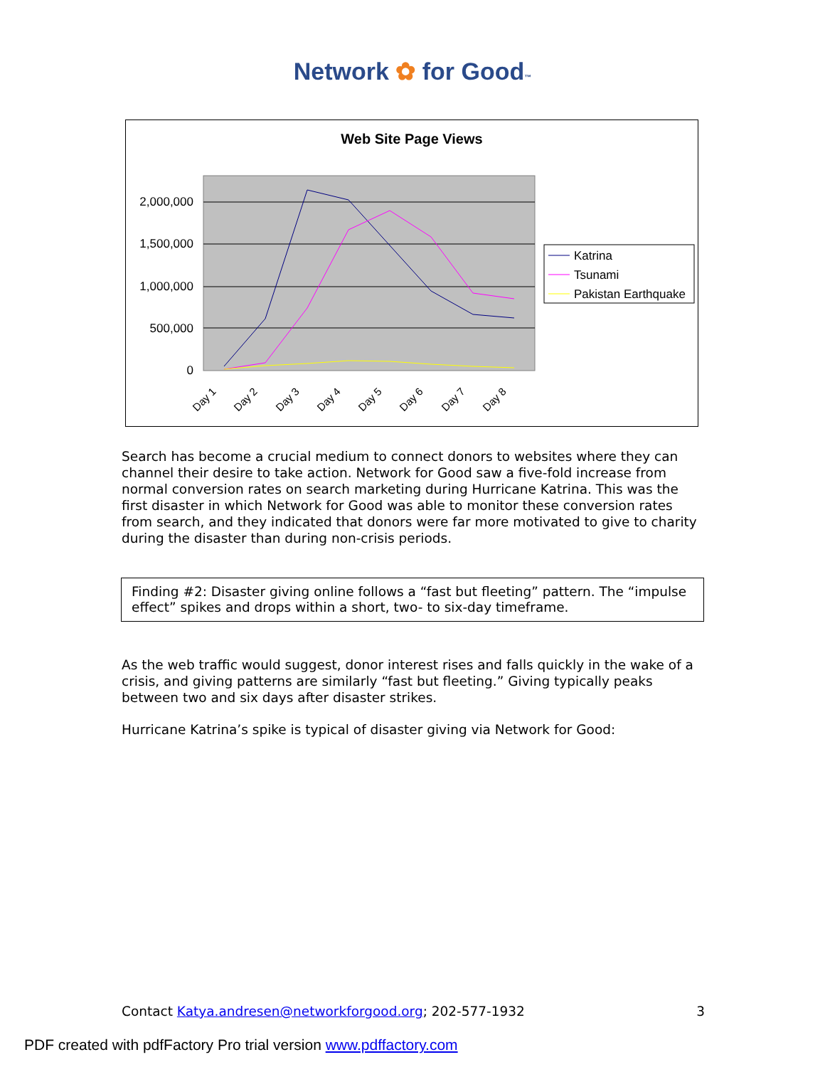Network ✿ for Good™
Web Site Page Views
2,000,000
1,500,000
1,000,000
500,000
0
Day 1
Day 2
Day 3
Day 4
Day 5
Day 6
Day 7
Day 8
Katrina
Tsunami
Pakistan Earthquake
Search has become a crucial medium to connect donors to websites where they can channel their desire to take action. Network for Good saw a five-fold increase from normal conversion rates on search marketing during Hurricane Katrina. This was the first disaster in which Network for Good was able to monitor these conversion rates from search, and they indicated that donors were far more motivated to give to charity during the disaster than during non-crisis periods.
Finding #2: Disaster giving online follows a “fast but fleeting” pattern. The “impulse effect” spikes and drops within a short, two- to six-day timeframe.
As the web traffic would suggest, donor interest rises and falls quickly in the wake of a crisis, and giving patterns are similarly “fast but fleeting.” Giving typically peaks between two and six days after disaster strikes.
Hurricane Katrina’s spike is typical of disaster giving via Network for Good:
Contact Katya.andresen@networkforgood.org; 202-577-1932 3
PDF created with pdfFactory Pro trial version www.pdffactory.com